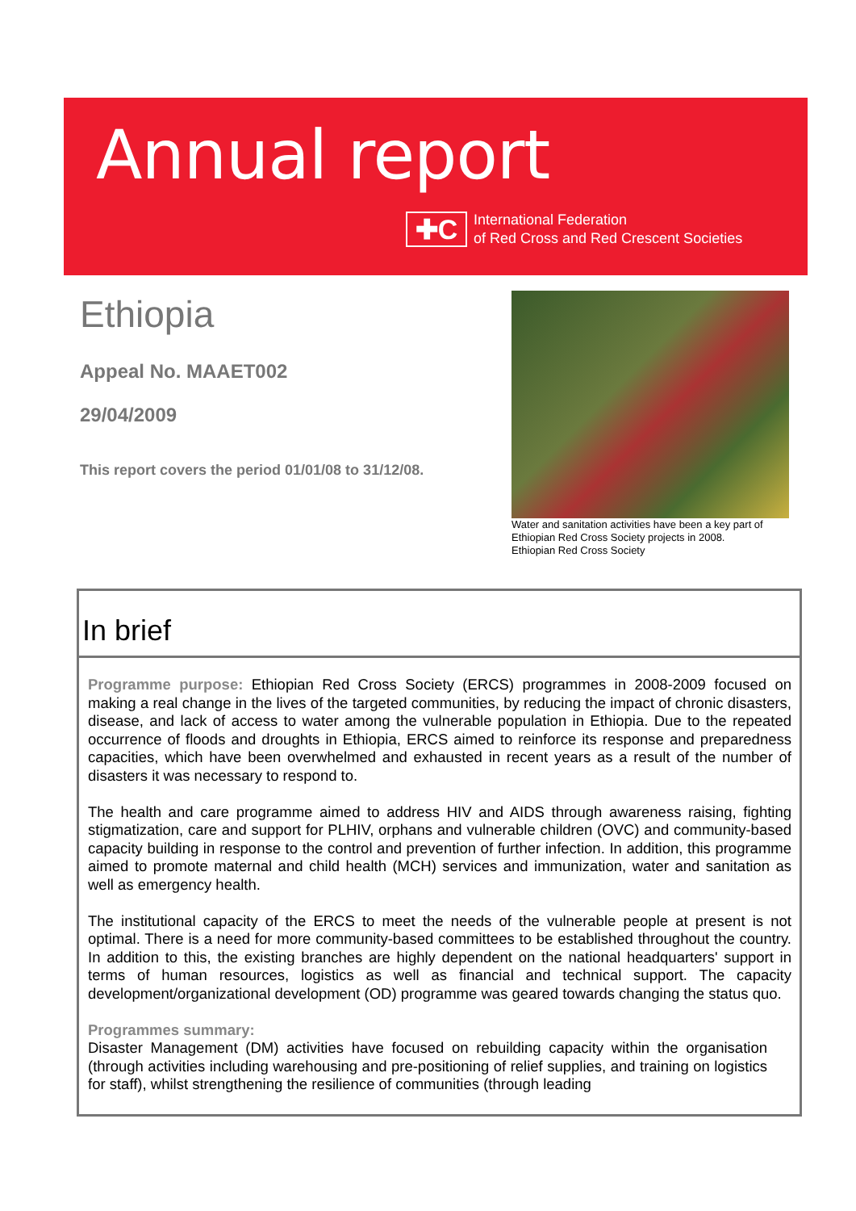Annual report
✚C
International Federation
of Red Cross and Red Crescent Societies
Ethiopia
Appeal No. MAAET002
29/04/2009
This report covers the period 01/01/08 to 31/12/08.
Water and sanitation activities have been a key part of Ethiopian Red Cross Society projects in 2008.
Ethiopian Red Cross Society
In brief
Programme purpose: Ethiopian Red Cross Society (ERCS) programmes in 2008-2009 focused on making a real change in the lives of the targeted communities, by reducing the impact of chronic disasters, disease, and lack of access to water among the vulnerable population in Ethiopia. Due to the repeated occurrence of floods and droughts in Ethiopia, ERCS aimed to reinforce its response and preparedness capacities, which have been overwhelmed and exhausted in recent years as a result of the number of disasters it was necessary to respond to.
The health and care programme aimed to address HIV and AIDS through awareness raising, fighting stigmatization, care and support for PLHIV, orphans and vulnerable children (OVC) and community-based capacity building in response to the control and prevention of further infection. In addition, this programme aimed to promote maternal and child health (MCH) services and immunization, water and sanitation as well as emergency health.
The institutional capacity of the ERCS to meet the needs of the vulnerable people at present is not optimal. There is a need for more community-based committees to be established throughout the country. In addition to this, the existing branches are highly dependent on the national headquarters' support in terms of human resources, logistics as well as financial and technical support. The capacity development/organizational development (OD) programme was geared towards changing the status quo.
Programmes summary:
Disaster Management (DM) activities have focused on rebuilding capacity within the organisation (through activities including warehousing and pre-positioning of relief supplies, and training on logistics for staff), whilst strengthening the resilience of communities (through leading